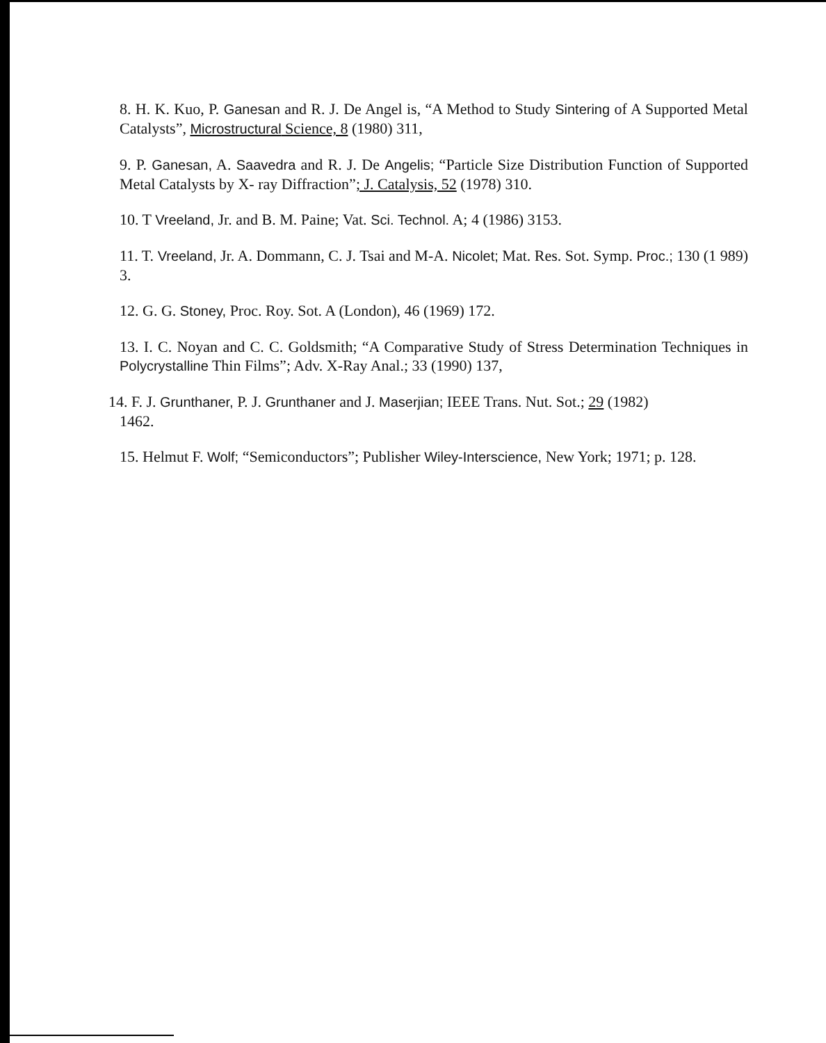8. H. K. Kuo, P. Ganesan and R. J. De Angel is, “A Method to Study Sintering of A Supported Metal Catalysts”, Microstructural Science, 8 (1980) 311,
9. P. Ganesan, A. Saavedra and R. J. De Angelis; “Particle Size Distribution Function of Supported Metal Catalysts by X- ray Diffraction”; J. Catalysis, 52 (1978) 310.
10. T Vreeland, Jr. and B. M. Paine; Vat. Sci. Technol. A; 4 (1986) 3153.
11. T. Vreeland, Jr. A. Dommann, C. J. Tsai and M-A. Nicolet; Mat. Res. Sot. Symp. Proc.; 130 (1 989) 3.
12. G. G. Stoney, Proc. Roy. Sot. A (London), 46 (1969) 172.
13. I. C. Noyan and C. C. Goldsmith; “A Comparative Study of Stress Determination Techniques in Polycrystalline Thin Films”; Adv. X-Ray Anal.; 33 (1990) 137,
14. F. J. Grunthaner, P. J. Grunthaner and J. Maserjian; IEEE Trans. Nut. Sot.; 29 (1982)
1462.
15. Helmut F. Wolf; “Semiconductors”; Publisher Wiley-Interscience, New York; 1971; p. 128.